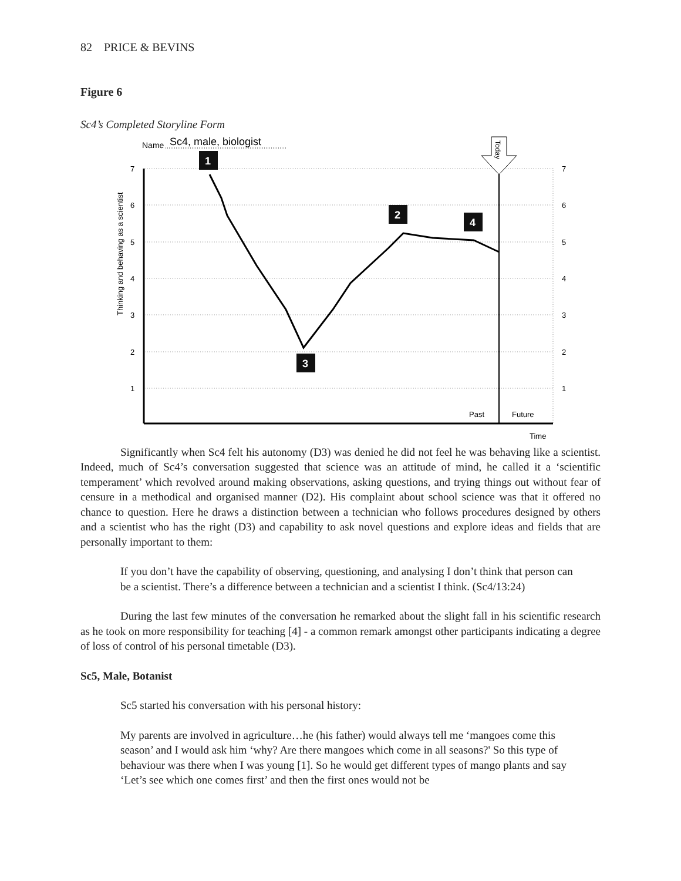82 PRICE & BEVINS
Figure 6
Sc4’s Completed Storyline Form
Name
Sc4, male, biologist
7
6
5
4
3
2
1
7
6
5
4
3
2
1
Past
Future
Time
Thinking and behaving as a scientist
1
2
3
4
Today
Significantly when Sc4 felt his autonomy (D3) was denied he did not feel he was behaving like a scientist. Indeed, much of Sc4’s conversation suggested that science was an attitude of mind, he called it a ‘scientific temperament’ which revolved around making observations, asking questions, and trying things out without fear of censure in a methodical and organised manner (D2). His complaint about school science was that it offered no chance to question. Here he draws a distinction between a technician who follows procedures designed by others and a scientist who has the right (D3) and capability to ask novel questions and explore ideas and fields that are personally important to them:
If you don’t have the capability of observing, questioning, and analysing I don’t think that person can be a scientist. There’s a difference between a technician and a scientist I think. (Sc4/13:24)
During the last few minutes of the conversation he remarked about the slight fall in his scientific research as he took on more responsibility for teaching [4] - a common remark amongst other participants indicating a degree of loss of control of his personal timetable (D3).
Sc5, Male, Botanist
Sc5 started his conversation with his personal history:
My parents are involved in agriculture…he (his father) would always tell me ‘mangoes come this season’ and I would ask him ‘why? Are there mangoes which come in all seasons?' So this type of behaviour was there when I was young [1]. So he would get different types of mango plants and say ‘Let’s see which one comes first’ and then the first ones would not be